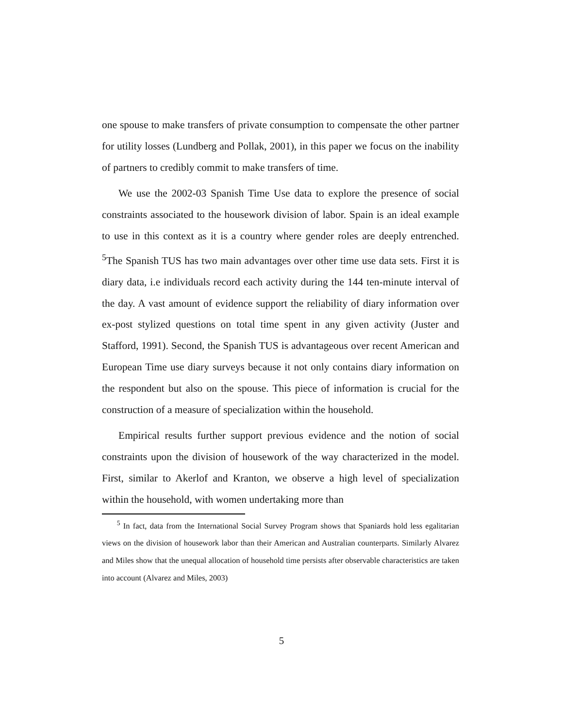one spouse to make transfers of private consumption to compensate the other partner for utility losses (Lundberg and Pollak, 2001), in this paper we focus on the inability of partners to credibly commit to make transfers of time.
We use the 2002-03 Spanish Time Use data to explore the presence of social constraints associated to the housework division of labor. Spain is an ideal example to use in this context as it is a country where gender roles are deeply entrenched. <sup>5</sup>The Spanish TUS has two main advantages over other time use data sets. First it is diary data, i.e individuals record each activity during the 144 ten-minute interval of the day. A vast amount of evidence support the reliability of diary information over ex-post stylized questions on total time spent in any given activity (Juster and Stafford, 1991). Second, the Spanish TUS is advantageous over recent American and European Time use diary surveys because it not only contains diary information on the respondent but also on the spouse. This piece of information is crucial for the construction of a measure of specialization within the household.
Empirical results further support previous evidence and the notion of social constraints upon the division of housework of the way characterized in the model. First, similar to Akerlof and Kranton, we observe a high level of specialization within the household, with women undertaking more than
<sup>5</sup> In fact, data from the International Social Survey Program shows that Spaniards hold less egalitarian views on the division of housework labor than their American and Australian counterparts. Similarly Alvarez and Miles show that the unequal allocation of household time persists after observable characteristics are taken into account (Alvarez and Miles, 2003)
5